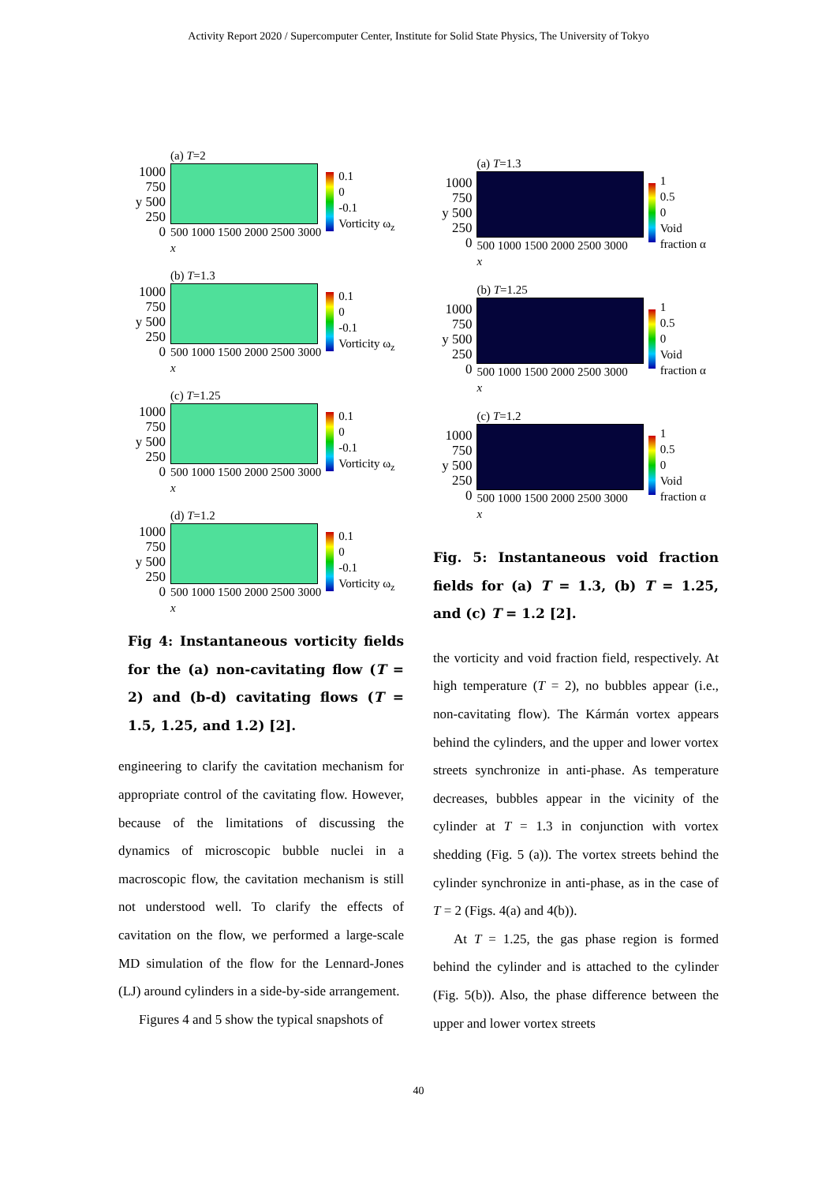Activity Report 2020 / Supercomputer Center, Institute for Solid State Physics, The University of Tokyo
1000
750
y 500
250
0
(a) T=2
500 1000 1500 2000 2500 3000
x
0.1
0
-0.1
Vorticity ω<sub>z</sub>
1000
750
y 500
250
0
(b) T=1.3
500 1000 1500 2000 2500 3000
x
0.1
0
-0.1
Vorticity ω<sub>z</sub>
1000
750
y 500
250
0
(c) T=1.25
500 1000 1500 2000 2500 3000
x
0.1
0
-0.1
Vorticity ω<sub>z</sub>
1000
750
y 500
250
0
(d) T=1.2
500 1000 1500 2000 2500 3000
x
0.1
0
-0.1
Vorticity ω<sub>z</sub>
Fig 4: Instantaneous vorticity fields for the (a) non-cavitating flow (T = 2) and (b-d) cavitating flows (T = 1.5, 1.25, and 1.2) [2].
engineering to clarify the cavitation mechanism for appropriate control of the cavitating flow. However, because of the limitations of discussing the dynamics of microscopic bubble nuclei in a macroscopic flow, the cavitation mechanism is still not understood well. To clarify the effects of cavitation on the flow, we performed a large-scale MD simulation of the flow for the Lennard-Jones (LJ) around cylinders in a side-by-side arrangement.
Figures 4 and 5 show the typical snapshots of
1000
750
y 500
250
0
(a) T=1.3
500 1000 1500 2000 2500 3000
x
1
0.5
0
Void fraction α
1000
750
y 500
250
0
(b) T=1.25
500 1000 1500 2000 2500 3000
x
1
0.5
0
Void fraction α
1000
750
y 500
250
0
(c) T=1.2
500 1000 1500 2000 2500 3000
x
1
0.5
0
Void fraction α
Fig. 5: Instantaneous void fraction fields for (a) T = 1.3, (b) T = 1.25, and (c) T = 1.2 [2].
the vorticity and void fraction field, respectively. At high temperature (T = 2), no bubbles appear (i.e., non-cavitating flow). The Kármán vortex appears behind the cylinders, and the upper and lower vortex streets synchronize in anti-phase. As temperature decreases, bubbles appear in the vicinity of the cylinder at T = 1.3 in conjunction with vortex shedding (Fig. 5 (a)). The vortex streets behind the cylinder synchronize in anti-phase, as in the case of T = 2 (Figs. 4(a) and 4(b)).
At T = 1.25, the gas phase region is formed behind the cylinder and is attached to the cylinder (Fig. 5(b)). Also, the phase difference between the upper and lower vortex streets
40